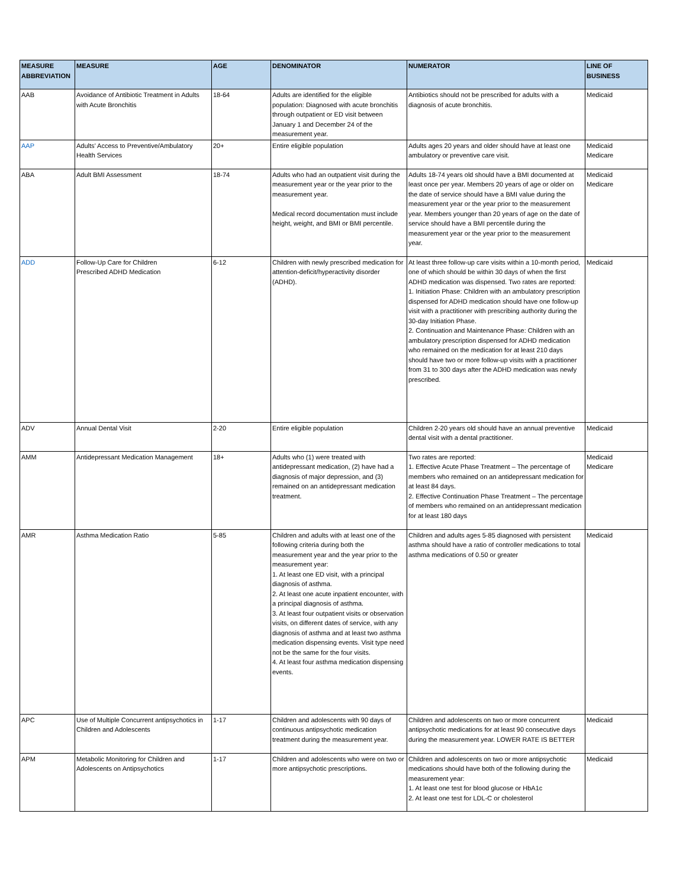| MEASURE ABBREVIATION | MEASURE | AGE | DENOMINATOR | NUMERATOR | LINE OF BUSINESS |
| --- | --- | --- | --- | --- | --- |
| AAB | Avoidance of Antibiotic Treatment in Adults with Acute Bronchitis | 18-64 | Adults are identified for the eligible population: Diagnosed with acute bronchitis through outpatient or ED visit between January 1 and December 24 of the measurement year. | Antibiotics should not be prescribed for adults with a diagnosis of acute bronchitis. | Medicaid |
| AAP | Adults’ Access to Preventive/Ambulatory Health Services | 20+ | Entire eligible population | Adults ages 20 years and older should have at least one ambulatory or preventive care visit. | Medicaid Medicare |
| ABA | Adult BMI Assessment | 18-74 | Adults who had an outpatient visit during the measurement year or the year prior to the measurement year. Medical record documentation must include height, weight, and BMI or BMI percentile. | Adults 18-74 years old should have a BMI documented at least once per year. Members 20 years of age or older on the date of service should have a BMI value during the measurement year or the year prior to the measurement year. Members younger than 20 years of age on the date of service should have a BMI percentile during the measurement year or the year prior to the measurement year. | Medicaid Medicare |
| ADD | Follow-Up Care for Children Prescribed ADHD Medication | 6-12 | Children with newly prescribed medication for attention-deficit/hyperactivity disorder (ADHD). | At least three follow-up care visits within a 10-month period, one of which should be within 30 days of when the first ADHD medication was dispensed. Two rates are reported: 1. Initiation Phase: Children with an ambulatory prescription dispensed for ADHD medication should have one follow-up visit with a practitioner with prescribing authority during the 30-day Initiation Phase. 2. Continuation and Maintenance Phase: Children with an ambulatory prescription dispensed for ADHD medication who remained on the medication for at least 210 days should have two or more follow-up visits with a practitioner from 31 to 300 days after the ADHD medication was newly prescribed. | Medicaid |
| ADV | Annual Dental Visit | 2-20 | Entire eligible population | Children 2-20 years old should have an annual preventive dental visit with a dental practitioner. | Medicaid |
| AMM | Antidepressant Medication Management | 18+ | Adults who (1) were treated with antidepressant medication, (2) have had a diagnosis of major depression, and (3) remained on an antidepressant medication treatment. | Two rates are reported: 1. Effective Acute Phase Treatment – The percentage of members who remained on an antidepressant medication for at least 84 days. 2. Effective Continuation Phase Treatment – The percentage of members who remained on an antidepressant medication for at least 180 days | Medicaid Medicare |
| AMR | Asthma Medication Ratio | 5-85 | Children and adults with at least one of the following criteria during both the measurement year and the year prior to the measurement year: 1. At least one ED visit, with a principal diagnosis of asthma. 2. At least one acute inpatient encounter, with a principal diagnosis of asthma. 3. At least four outpatient visits or observation visits, on different dates of service, with any diagnosis of asthma and at least two asthma medication dispensing events. Visit type need not be the same for the four visits. 4. At least four asthma medication dispensing events. | Children and adults ages 5-85 diagnosed with persistent asthma should have a ratio of controller medications to total asthma medications of 0.50 or greater | Medicaid |
| APC | Use of Multiple Concurrent antipsychotics in Children and Adolescents | 1-17 | Children and adolescents with 90 days of continuous antipsychotic medication treatment during the measurement year. | Children and adolescents on two or more concurrent antipsychotic medications for at least 90 consecutive days during the measurement year. LOWER RATE IS BETTER | Medicaid |
| APM | Metabolic Monitoring for Children and Adolescents on Antipsychotics | 1-17 | Children and adolescents who were on two or more antipsychotic prescriptions. | Children and adolescents on two or more antipsychotic medications should have both of the following during the measurement year: 1. At least one test for blood glucose or HbA1c 2. At least one test for LDL-C or cholesterol | Medicaid |